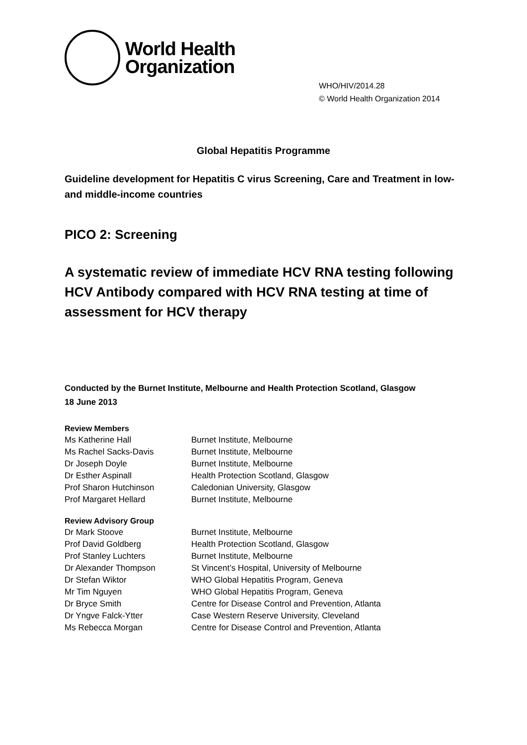World Health
Organization
WHO/HIV/2014.28
© World Health Organization 2014
Global Hepatitis Programme
Guideline development for Hepatitis C virus Screening, Care and Treatment in low- and middle-income countries
PICO 2: Screening
A systematic review of immediate HCV RNA testing following HCV Antibody compared with HCV RNA testing at time of assessment for HCV therapy
Conducted by the Burnet Institute, Melbourne and Health Protection Scotland, Glasgow
18 June 2013
Review Members
| Ms Katherine Hall | Burnet Institute, Melbourne |
| Ms Rachel Sacks-Davis | Burnet Institute, Melbourne |
| Dr Joseph Doyle | Burnet Institute, Melbourne |
| Dr Esther Aspinall | Health Protection Scotland, Glasgow |
| Prof Sharon Hutchinson | Caledonian University, Glasgow |
| Prof Margaret Hellard | Burnet Institute, Melbourne |
Review Advisory Group
| Dr Mark Stoove | Burnet Institute, Melbourne |
| Prof David Goldberg | Health Protection Scotland, Glasgow |
| Prof Stanley Luchters | Burnet Institute, Melbourne |
| Dr Alexander Thompson | St Vincent’s Hospital, University of Melbourne |
| Dr Stefan Wiktor | WHO Global Hepatitis Program, Geneva |
| Mr Tim Nguyen | WHO Global Hepatitis Program, Geneva |
| Dr Bryce Smith | Centre for Disease Control and Prevention, Atlanta |
| Dr Yngve Falck-Ytter | Case Western Reserve University, Cleveland |
| Ms Rebecca Morgan | Centre for Disease Control and Prevention, Atlanta |